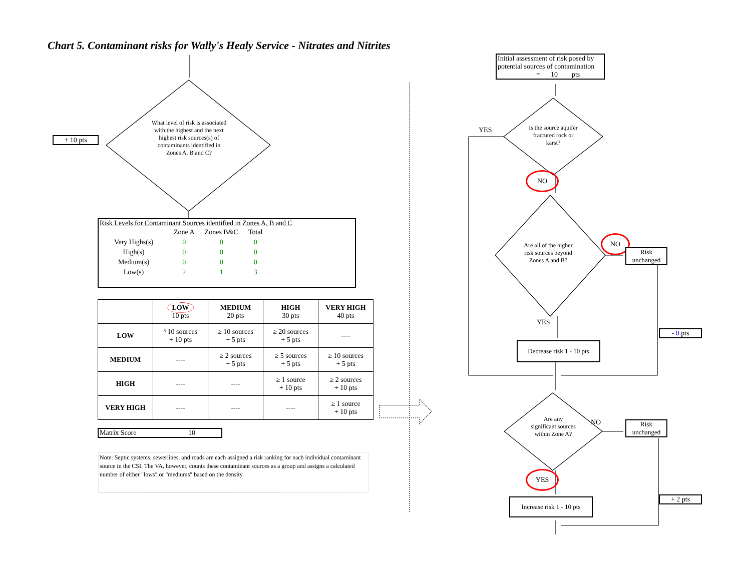Chart 5. Contaminant risks for Wally's Healy Service - Nitrates and Nitrites
What level of risk is associated with the highest and the next highest risk sources(s) of contaminants identified in Zones A, B and C?
+ 10 pts
Risk Levels for Contaminant Sources identified in Zones A, B and C
| | Zone A | Zones B&C | Total |
| Very Highs(s) | 0 | 0 | 0 |
| High(s) | 0 | 0 | 0 |
| Medium(s) | 0 | 0 | 0 |
| Low(s) | 2 | 1 | 3 |
| | LOW 10 pts | MEDIUM 20 pts | HIGH 30 pts | VERY HIGH 40 pts |
| --- | --- | --- | --- | --- |
| LOW | ³ 10 sources + 10 pts | ≥ 10 sources + 5 pts | ≥ 20 sources + 5 pts | ---- |
| MEDIUM | ---- | ≥ 2 sources + 5 pts | ≥ 5 sources + 5 pts | ≥ 10 sources + 5 pts |
| HIGH | ---- | ---- | ≥ 1 source + 10 pts | ≥ 2 sources + 10 pts |
| VERY HIGH | ---- | ---- | ---- | ≥ 1 source + 10 pts |
Matrix Score 10
Note: Septic systems, sewerlines, and roads are each assigned a risk ranking for each individual contaminant source in the CSI. The VA, however, counts these contaminant sources as a group and assigns a calculated number of either "lows" or "mediums" based on the density.
Initial assessment of risk posed by potential sources of contamination
= 10 pts
YES
Is the source aquifer fractured rock or karst?
NO
Are all of the higher risk sources beyond Zones A and B?
NO
Risk unchanged
YES
Decrease risk 1 - 10 pts
- 0 pts
Are any significant sources within Zone A?
NO
Risk unchanged
YES
Increase risk 1 - 10 pts
+ 2 pts